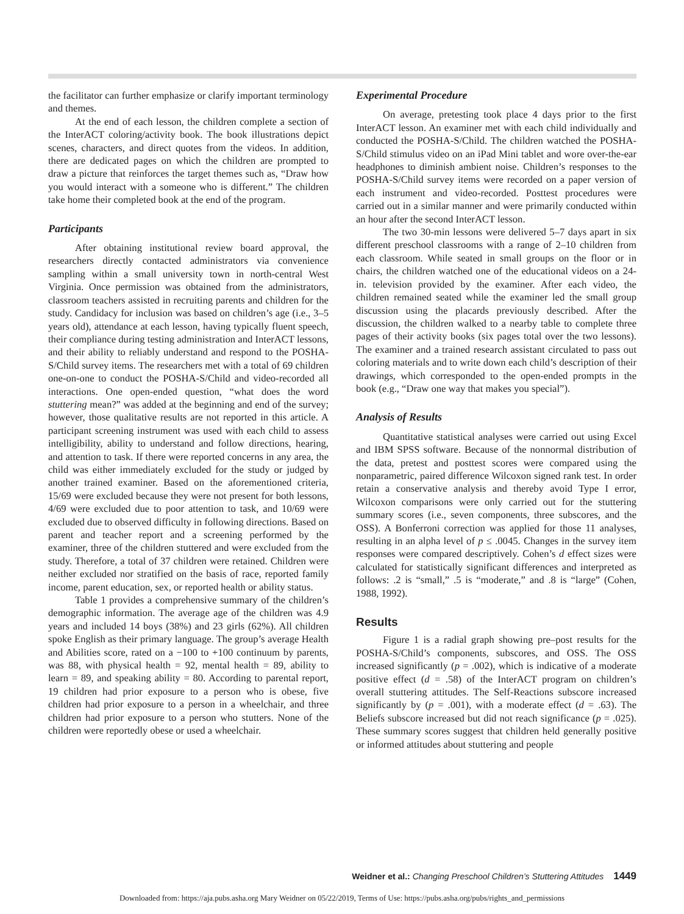the facilitator can further emphasize or clarify important terminology and themes.
At the end of each lesson, the children complete a section of the InterACT coloring/activity book. The book illustrations depict scenes, characters, and direct quotes from the videos. In addition, there are dedicated pages on which the children are prompted to draw a picture that reinforces the target themes such as, “Draw how you would interact with a someone who is different.” The children take home their completed book at the end of the program.
Participants
After obtaining institutional review board approval, the researchers directly contacted administrators via convenience sampling within a small university town in north-central West Virginia. Once permission was obtained from the administrators, classroom teachers assisted in recruiting parents and children for the study. Candidacy for inclusion was based on children’s age (i.e., 3–5 years old), attendance at each lesson, having typically fluent speech, their compliance during testing administration and InterACT lessons, and their ability to reliably understand and respond to the POSHA-S/Child survey items. The researchers met with a total of 69 children one-on-one to conduct the POSHA-S/Child and video-recorded all interactions. One open-ended question, “what does the word stuttering mean?” was added at the beginning and end of the survey; however, those qualitative results are not reported in this article. A participant screening instrument was used with each child to assess intelligibility, ability to understand and follow directions, hearing, and attention to task. If there were reported concerns in any area, the child was either immediately excluded for the study or judged by another trained examiner. Based on the aforementioned criteria, 15/69 were excluded because they were not present for both lessons, 4/69 were excluded due to poor attention to task, and 10/69 were excluded due to observed difficulty in following directions. Based on parent and teacher report and a screening performed by the examiner, three of the children stuttered and were excluded from the study. Therefore, a total of 37 children were retained. Children were neither excluded nor stratified on the basis of race, reported family income, parent education, sex, or reported health or ability status.
Table 1 provides a comprehensive summary of the children’s demographic information. The average age of the children was 4.9 years and included 14 boys (38%) and 23 girls (62%). All children spoke English as their primary language. The group’s average Health and Abilities score, rated on a −100 to +100 continuum by parents, was 88, with physical health = 92, mental health = 89, ability to learn = 89, and speaking ability = 80. According to parental report, 19 children had prior exposure to a person who is obese, five children had prior exposure to a person in a wheelchair, and three children had prior exposure to a person who stutters. None of the children were reportedly obese or used a wheelchair.
Experimental Procedure
On average, pretesting took place 4 days prior to the first InterACT lesson. An examiner met with each child individually and conducted the POSHA-S/Child. The children watched the POSHA-S/Child stimulus video on an iPad Mini tablet and wore over-the-ear headphones to diminish ambient noise. Children’s responses to the POSHA-S/Child survey items were recorded on a paper version of each instrument and video-recorded. Posttest procedures were carried out in a similar manner and were primarily conducted within an hour after the second InterACT lesson.
The two 30-min lessons were delivered 5–7 days apart in six different preschool classrooms with a range of 2–10 children from each classroom. While seated in small groups on the floor or in chairs, the children watched one of the educational videos on a 24-in. television provided by the examiner. After each video, the children remained seated while the examiner led the small group discussion using the placards previously described. After the discussion, the children walked to a nearby table to complete three pages of their activity books (six pages total over the two lessons). The examiner and a trained research assistant circulated to pass out coloring materials and to write down each child’s description of their drawings, which corresponded to the open-ended prompts in the book (e.g., “Draw one way that makes you special”).
Analysis of Results
Quantitative statistical analyses were carried out using Excel and IBM SPSS software. Because of the nonnormal distribution of the data, pretest and posttest scores were compared using the nonparametric, paired difference Wilcoxon signed rank test. In order retain a conservative analysis and thereby avoid Type I error, Wilcoxon comparisons were only carried out for the stuttering summary scores (i.e., seven components, three subscores, and the OSS). A Bonferroni correction was applied for those 11 analyses, resulting in an alpha level of p ≤ .0045. Changes in the survey item responses were compared descriptively. Cohen’s d effect sizes were calculated for statistically significant differences and interpreted as follows: .2 is “small,” .5 is “moderate,” and .8 is “large” (Cohen, 1988, 1992).
Results
Figure 1 is a radial graph showing pre–post results for the POSHA-S/Child’s components, subscores, and OSS. The OSS increased significantly (p = .002), which is indicative of a moderate positive effect (d = .58) of the InterACT program on children’s overall stuttering attitudes. The Self-Reactions subscore increased significantly by (p = .001), with a moderate effect (d = .63). The Beliefs subscore increased but did not reach significance (p = .025). These summary scores suggest that children held generally positive or informed attitudes about stuttering and people
Weidner et al.: Changing Preschool Children’s Stuttering Attitudes 1449
Downloaded from: https://aja.pubs.asha.org Mary Weidner on 05/22/2019, Terms of Use: https://pubs.asha.org/pubs/rights_and_permissions